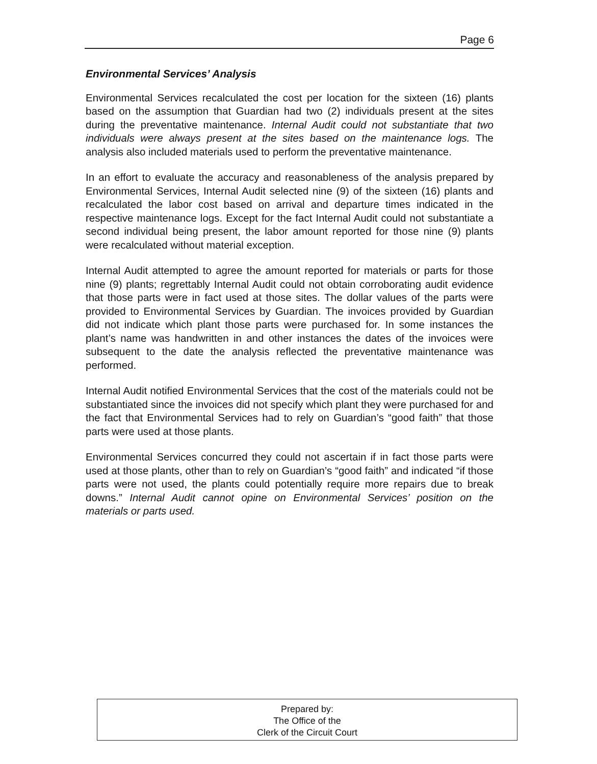Page 6
Environmental Services’ Analysis
Environmental Services recalculated the cost per location for the sixteen (16) plants based on the assumption that Guardian had two (2) individuals present at the sites during the preventative maintenance. Internal Audit could not substantiate that two individuals were always present at the sites based on the maintenance logs. The analysis also included materials used to perform the preventative maintenance.
In an effort to evaluate the accuracy and reasonableness of the analysis prepared by Environmental Services, Internal Audit selected nine (9) of the sixteen (16) plants and recalculated the labor cost based on arrival and departure times indicated in the respective maintenance logs. Except for the fact Internal Audit could not substantiate a second individual being present, the labor amount reported for those nine (9) plants were recalculated without material exception.
Internal Audit attempted to agree the amount reported for materials or parts for those nine (9) plants; regrettably Internal Audit could not obtain corroborating audit evidence that those parts were in fact used at those sites. The dollar values of the parts were provided to Environmental Services by Guardian. The invoices provided by Guardian did not indicate which plant those parts were purchased for. In some instances the plant’s name was handwritten in and other instances the dates of the invoices were subsequent to the date the analysis reflected the preventative maintenance was performed.
Internal Audit notified Environmental Services that the cost of the materials could not be substantiated since the invoices did not specify which plant they were purchased for and the fact that Environmental Services had to rely on Guardian’s “good faith” that those parts were used at those plants.
Environmental Services concurred they could not ascertain if in fact those parts were used at those plants, other than to rely on Guardian’s “good faith” and indicated “if those parts were not used, the plants could potentially require more repairs due to break downs.” Internal Audit cannot opine on Environmental Services’ position on the materials or parts used.
Prepared by:
The Office of the
Clerk of the Circuit Court